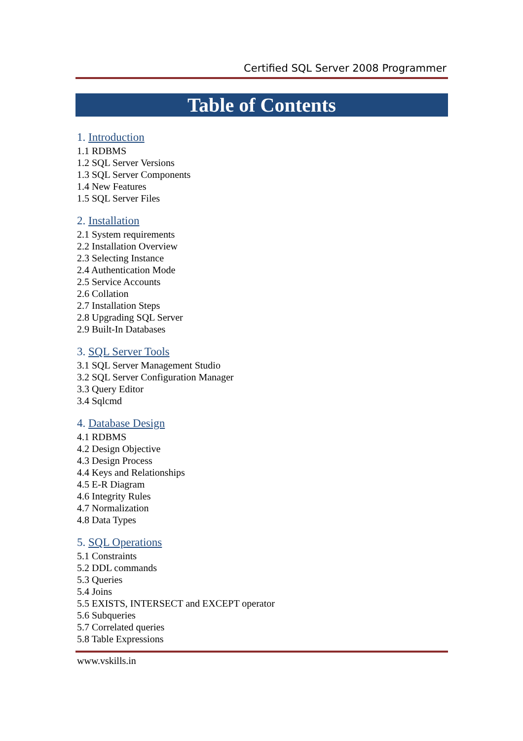Certified SQL Server 2008 Programmer
Table of Contents
1. Introduction
1.1 RDBMS
1.2 SQL Server Versions
1.3 SQL Server Components
1.4 New Features
1.5 SQL Server Files
2. Installation
2.1 System requirements
2.2 Installation Overview
2.3 Selecting Instance
2.4 Authentication Mode
2.5 Service Accounts
2.6 Collation
2.7 Installation Steps
2.8 Upgrading SQL Server
2.9 Built-In Databases
3. SQL Server Tools
3.1 SQL Server Management Studio
3.2 SQL Server Configuration Manager
3.3 Query Editor
3.4 Sqlcmd
4. Database Design
4.1 RDBMS
4.2 Design Objective
4.3 Design Process
4.4 Keys and Relationships
4.5 E-R Diagram
4.6 Integrity Rules
4.7 Normalization
4.8 Data Types
5. SQL Operations
5.1 Constraints
5.2 DDL commands
5.3 Queries
5.4 Joins
5.5 EXISTS, INTERSECT and EXCEPT operator
5.6 Subqueries
5.7 Correlated queries
5.8 Table Expressions
www.vskills.in